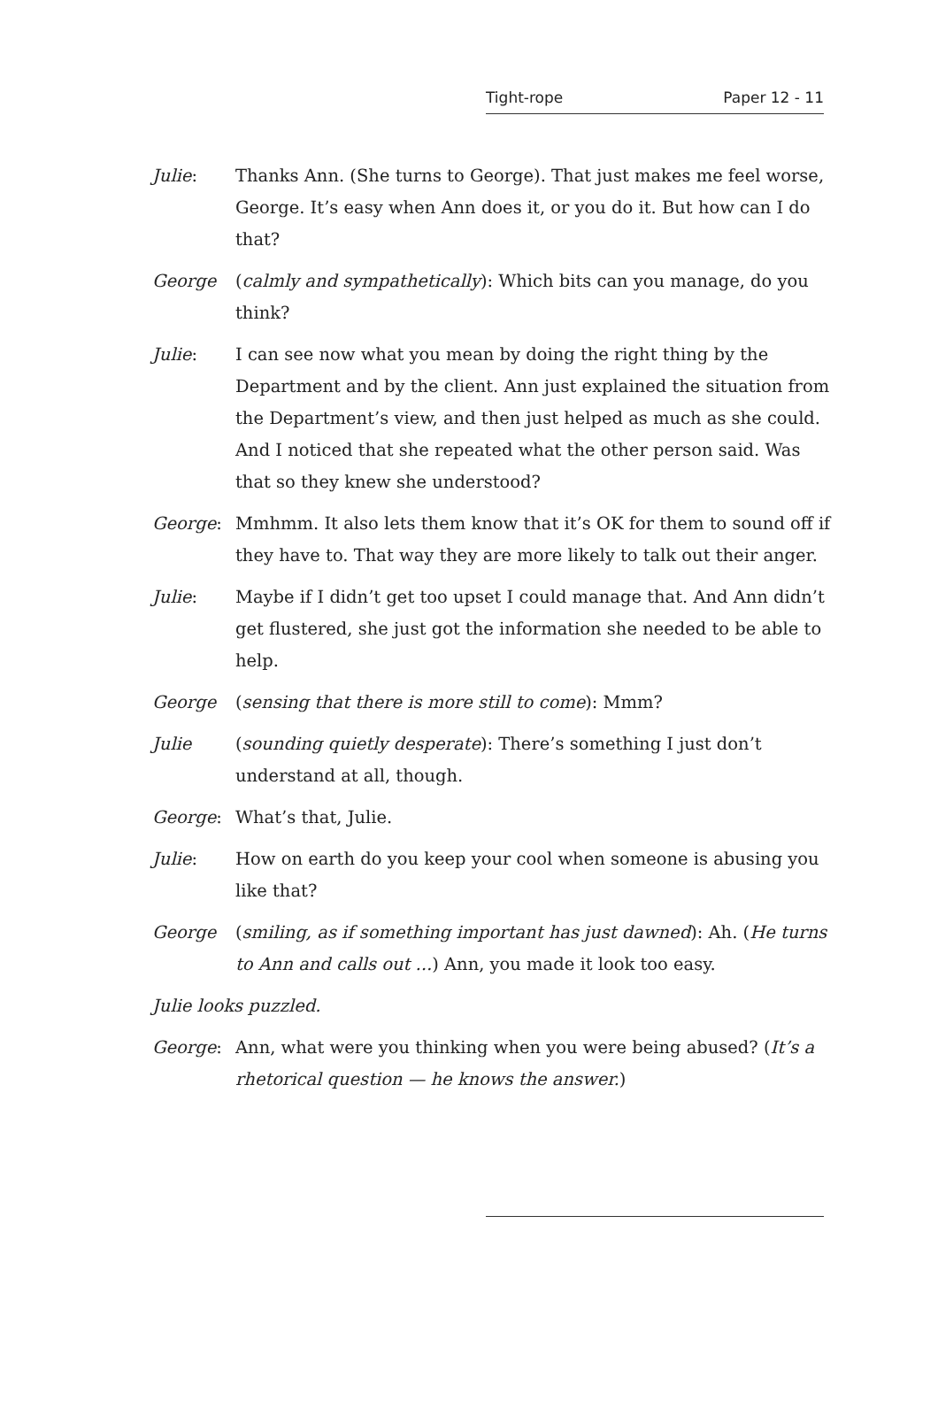Tight-rope Paper 12 - 11
Julie: Thanks Ann. (She turns to George). That just makes me feel worse, George. It’s easy when Ann does it, or you do it. But how can I do that?
George (calmly and sympathetically): Which bits can you manage, do you think?
Julie: I can see now what you mean by doing the right thing by the Department and by the client. Ann just explained the situation from the Department’s view, and then just helped as much as she could. And I noticed that she repeated what the other person said. Was that so they knew she understood?
George: Mmhmm. It also lets them know that it’s OK for them to sound off if they have to. That way they are more likely to talk out their anger.
Julie: Maybe if I didn’t get too upset I could manage that. And Ann didn’t get flustered, she just got the information she needed to be able to help.
George (sensing that there is more still to come): Mmm?
Julie (sounding quietly desperate): There’s something I just don’t understand at all, though.
George: What’s that, Julie.
Julie: How on earth do you keep your cool when someone is abusing you like that?
George (smiling, as if something important has just dawned): Ah. (He turns to Ann and calls out ...) Ann, you made it look too easy.
Julie looks puzzled.
George: Ann, what were you thinking when you were being abused? (It’s a rhetorical question — he knows the answer.)